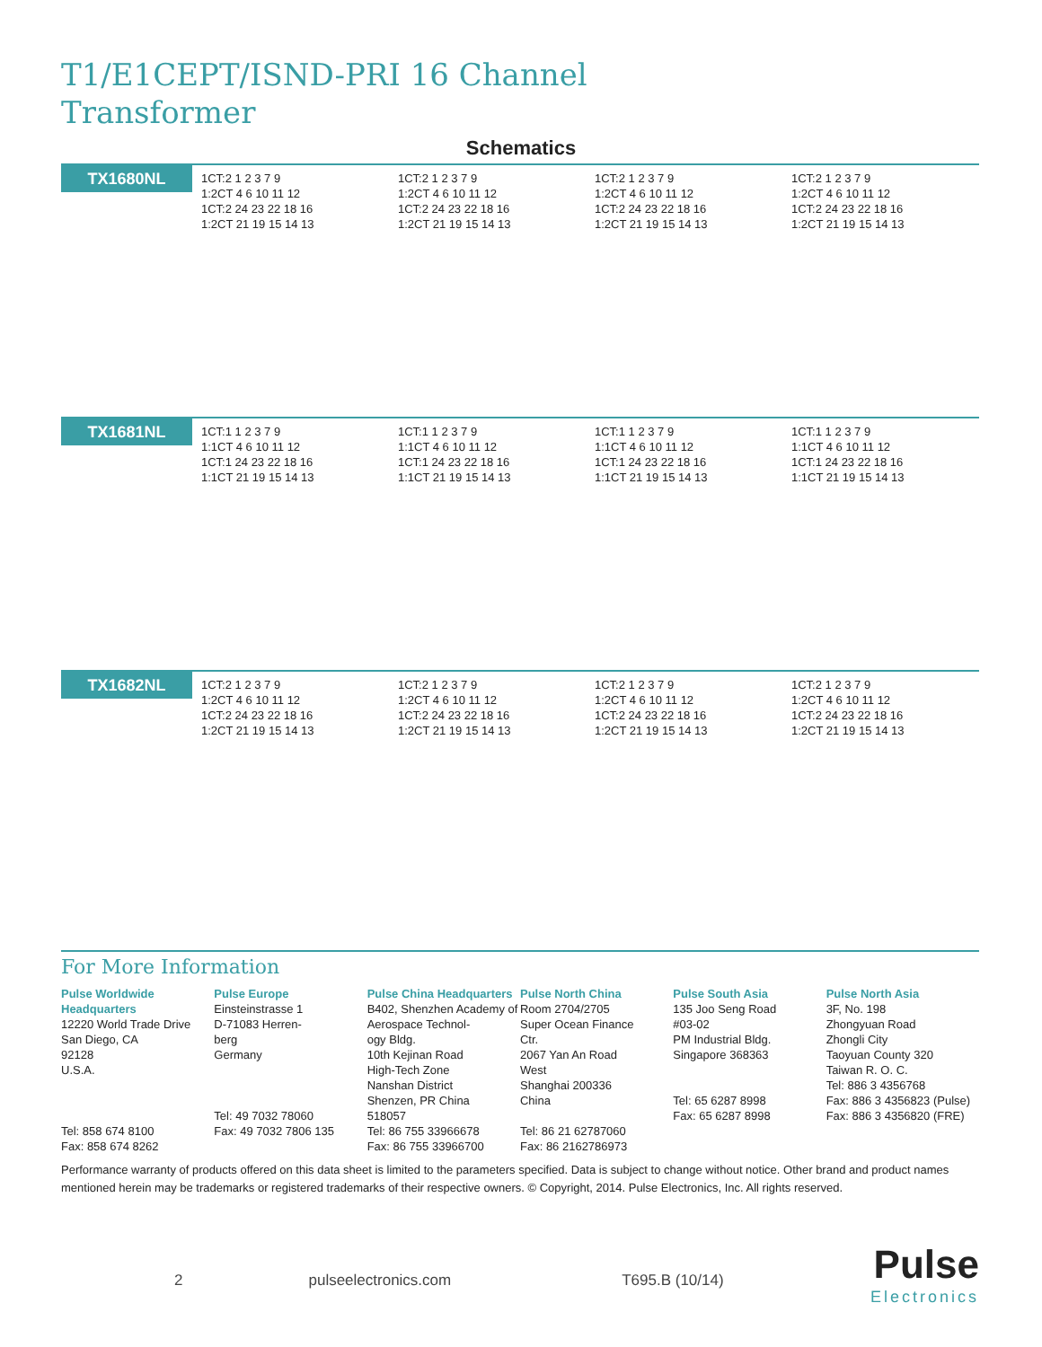T1/E1CEPT/ISND-PRI 16 Channel
Transformer
Schematics
TX1680NL
1CT:2 1 2 3 7 9
1:2CT 4 6 10 11 12
1CT:2 24 23 22 18 16
1:2CT 21 19 15 14 13
1CT:2 1 2 3 7 9
1:2CT 4 6 10 11 12
1CT:2 24 23 22 18 16
1:2CT 21 19 15 14 13
1CT:2 1 2 3 7 9
1:2CT 4 6 10 11 12
1CT:2 24 23 22 18 16
1:2CT 21 19 15 14 13
1CT:2 1 2 3 7 9
1:2CT 4 6 10 11 12
1CT:2 24 23 22 18 16
1:2CT 21 19 15 14 13
TX1681NL
1CT:1 1 2 3 7 9
1:1CT 4 6 10 11 12
1CT:1 24 23 22 18 16
1:1CT 21 19 15 14 13
1CT:1 1 2 3 7 9
1:1CT 4 6 10 11 12
1CT:1 24 23 22 18 16
1:1CT 21 19 15 14 13
1CT:1 1 2 3 7 9
1:1CT 4 6 10 11 12
1CT:1 24 23 22 18 16
1:1CT 21 19 15 14 13
1CT:1 1 2 3 7 9
1:1CT 4 6 10 11 12
1CT:1 24 23 22 18 16
1:1CT 21 19 15 14 13
TX1682NL
1CT:2 1 2 3 7 9
1:2CT 4 6 10 11 12
1CT:2 24 23 22 18 16
1:2CT 21 19 15 14 13
1CT:2 1 2 3 7 9
1:2CT 4 6 10 11 12
1CT:2 24 23 22 18 16
1:2CT 21 19 15 14 13
1CT:2 1 2 3 7 9
1:2CT 4 6 10 11 12
1CT:2 24 23 22 18 16
1:2CT 21 19 15 14 13
1CT:2 1 2 3 7 9
1:2CT 4 6 10 11 12
1CT:2 24 23 22 18 16
1:2CT 21 19 15 14 13
For More Information
Pulse Worldwide
Headquarters
12220 World Trade Drive
San Diego, CA
92128
U.S.A.
Tel: 858 674 8100
Fax: 858 674 8262
Pulse Europe
Einsteinstrasse 1
D-71083 Herren-
berg
Germany
Tel: 49 7032 78060
Fax: 49 7032 7806 135
Pulse China Headquarters
B402, Shenzhen Academy of
Aerospace Technol-
ogy Bldg.
10th Kejinan Road
High-Tech Zone
Nanshan District
Shenzen, PR China
518057
Tel: 86 755 33966678
Fax: 86 755 33966700
Pulse North China
Room 2704/2705
Super Ocean Finance
Ctr.
2067 Yan An Road
West
Shanghai 200336
China
Tel: 86 21 62787060
Fax: 86 2162786973
Pulse South Asia
135 Joo Seng Road
#03-02
PM Industrial Bldg.
Singapore 368363
Tel: 65 6287 8998
Fax: 65 6287 8998
Pulse North Asia
3F, No. 198
Zhongyuan Road
Zhongli City
Taoyuan County 320
Taiwan R. O. C.
Tel: 886 3 4356768
Fax: 886 3 4356823 (Pulse)
Fax: 886 3 4356820 (FRE)
Performance warranty of products offered on this data sheet is limited to the parameters specified. Data is subject to change without notice. Other brand and product names mentioned herein may be trademarks or registered trademarks of their respective owners. © Copyright, 2014. Pulse Electronics, Inc. All rights reserved.
2 pulseelectronics.com T695.B (10/14)
Pulse
Electronics